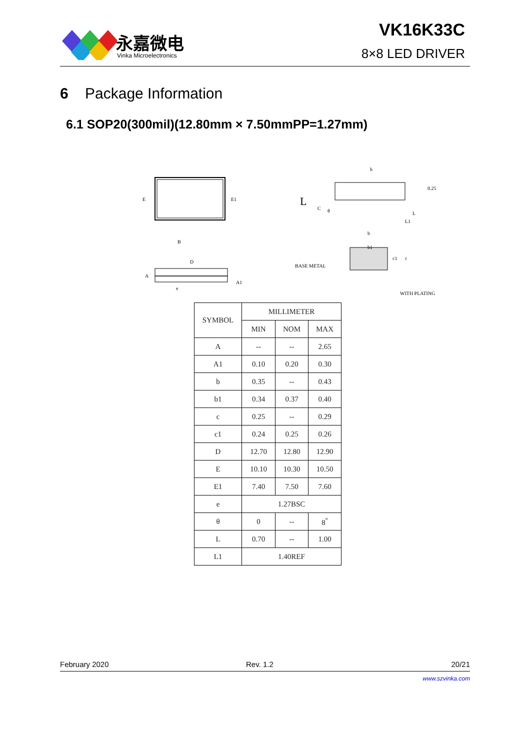永嘉微电
Vinka Microelectronics
VK16K33C
8×8 LED DRIVER
6 Package Information
6.1 SOP20(300mil)(12.80mm × 7.50mmPP=1.27mm)
E
E1
B
D
A
A1
e
h
0.25
C
L
θ
L
L1
b
b1
BASE METAL
c1
c
WITH PLATING
| SYMBOL | MILLIMETER | | |
| --- | --- | --- | --- |
| | MIN | NOM | MAX |
| A | -- | -- | 2.65 |
| A1 | 0.10 | 0.20 | 0.30 |
| b | 0.35 | -- | 0.43 |
| b1 | 0.34 | 0.37 | 0.40 |
| c | 0.25 | -- | 0.29 |
| c1 | 0.24 | 0.25 | 0.26 |
| D | 12.70 | 12.80 | 12.90 |
| E | 10.10 | 10.30 | 10.50 |
| E1 | 7.40 | 7.50 | 7.60 |
| e | 1.27BSC | | |
| θ | 0 | -- | 8<sup>°</sup> |
| L | 0.70 | -- | 1.00 |
| L1 | 1.40REF | | |
February 2020 Rev. 1.2 20/21
www.szvinka.com